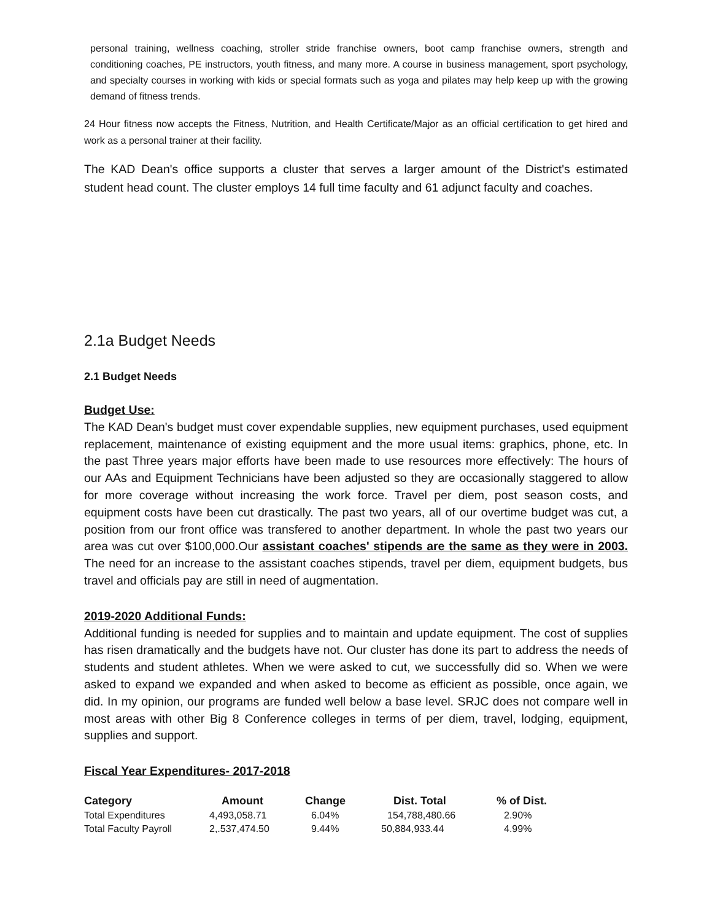personal training, wellness coaching, stroller stride franchise owners, boot camp franchise owners, strength and conditioning coaches, PE instructors, youth fitness, and many more. A course in business management, sport psychology, and specialty courses in working with kids or special formats such as yoga and pilates may help keep up with the growing demand of fitness trends.
24 Hour fitness now accepts the Fitness, Nutrition, and Health Certificate/Major as an official certification to get hired and work as a personal trainer at their facility.
The KAD Dean's office supports a cluster that serves a larger amount of the District's estimated student head count. The cluster employs 14 full time faculty and 61 adjunct faculty and coaches.
2.1a Budget Needs
2.1 Budget Needs
Budget Use:
The KAD Dean's budget must cover expendable supplies, new equipment purchases, used equipment replacement, maintenance of existing equipment and the more usual items: graphics, phone, etc. In the past Three years major efforts have been made to use resources more effectively: The hours of our AAs and Equipment Technicians have been adjusted so they are occasionally staggered to allow for more coverage without increasing the work force. Travel per diem, post season costs, and equipment costs have been cut drastically. The past two years, all of our overtime budget was cut, a position from our front office was transfered to another department. In whole the past two years our area was cut over $100,000.Our assistant coaches' stipends are the same as they were in 2003. The need for an increase to the assistant coaches stipends, travel per diem, equipment budgets, bus travel and officials pay are still in need of augmentation.
2019-2020 Additional Funds:
Additional funding is needed for supplies and to maintain and update equipment. The cost of supplies has risen dramatically and the budgets have not. Our cluster has done its part to address the needs of students and student athletes. When we were asked to cut, we successfully did so. When we were asked to expand we expanded and when asked to become as efficient as possible, once again, we did. In my opinion, our programs are funded well below a base level. SRJC does not compare well in most areas with other Big 8 Conference colleges in terms of per diem, travel, lodging, equipment, supplies and support.
Fiscal Year Expenditures- 2017-2018
| Category | Amount | Change | Dist. Total | % of Dist. |
| --- | --- | --- | --- | --- |
| Total Expenditures | 4,493,058.71 | 6.04% | 154,788,480.66 | 2.90% |
| Total Faculty Payroll | 2,.537,474.50 | 9.44% | 50,884,933.44 | 4.99% |